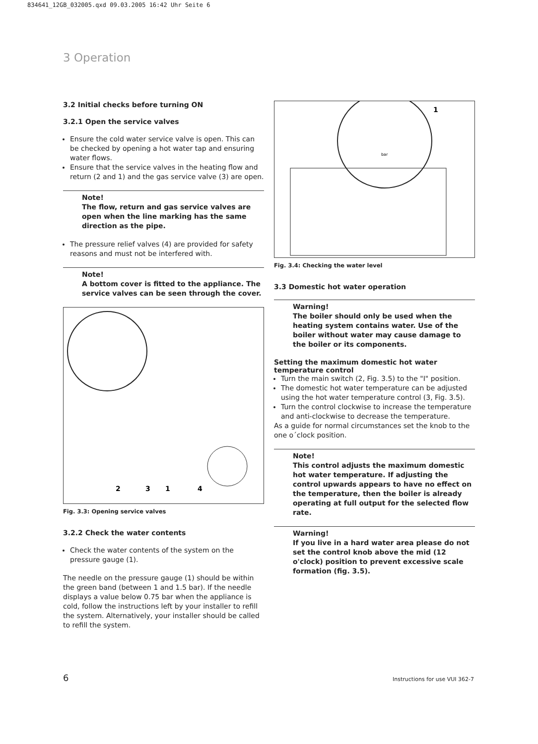834641_12GB_032005.qxd 09.03.2005 16:42 Uhr Seite 6
3 Operation
3.2 Initial checks before turning ON
3.2.1 Open the service valves
Ensure the cold water service valve is open. This can be checked by opening a hot water tap and ensuring water flows.
Ensure that the service valves in the heating flow and return (2 and 1) and the gas service valve (3) are open.
Note!
The flow, return and gas service valves are open when the line marking has the same direction as the pipe.
The pressure relief valves (4) are provided for safety reasons and must not be interfered with.
Note!
A bottom cover is fitted to the appliance. The service valves can be seen through the cover.
2
3
1
4
Fig. 3.3: Opening service valves
3.2.2 Check the water contents
Check the water contents of the system on the pressure gauge (1).
The needle on the pressure gauge (1) should be within the green band (between 1 and 1.5 bar). If the needle displays a value below 0.75 bar when the appliance is cold, follow the instructions left by your installer to refill the system. Alternatively, your installer should be called to refill the system.
1
bar
Fig. 3.4: Checking the water level
3.3 Domestic hot water operation
Warning!
The boiler should only be used when the heating system contains water. Use of the boiler without water may cause damage to the boiler or its components.
Setting the maximum domestic hot water temperature control
Turn the main switch (2, Fig. 3.5) to the "I" position.
The domestic hot water temperature can be adjusted using the hot water temperature control (3, Fig. 3.5).
Turn the control clockwise to increase the temperature and anti-clockwise to decrease the temperature.
As a guide for normal circumstances set the knob to the one o´clock position.
Note!
This control adjusts the maximum domestic hot water temperature. If adjusting the control upwards appears to have no effect on the temperature, then the boiler is already operating at full output for the selected flow rate.
Warning!
If you live in a hard water area please do not set the control knob above the mid (12 o'clock) position to prevent excessive scale formation (fig. 3.5).
6 Instructions for use VUI 362-7